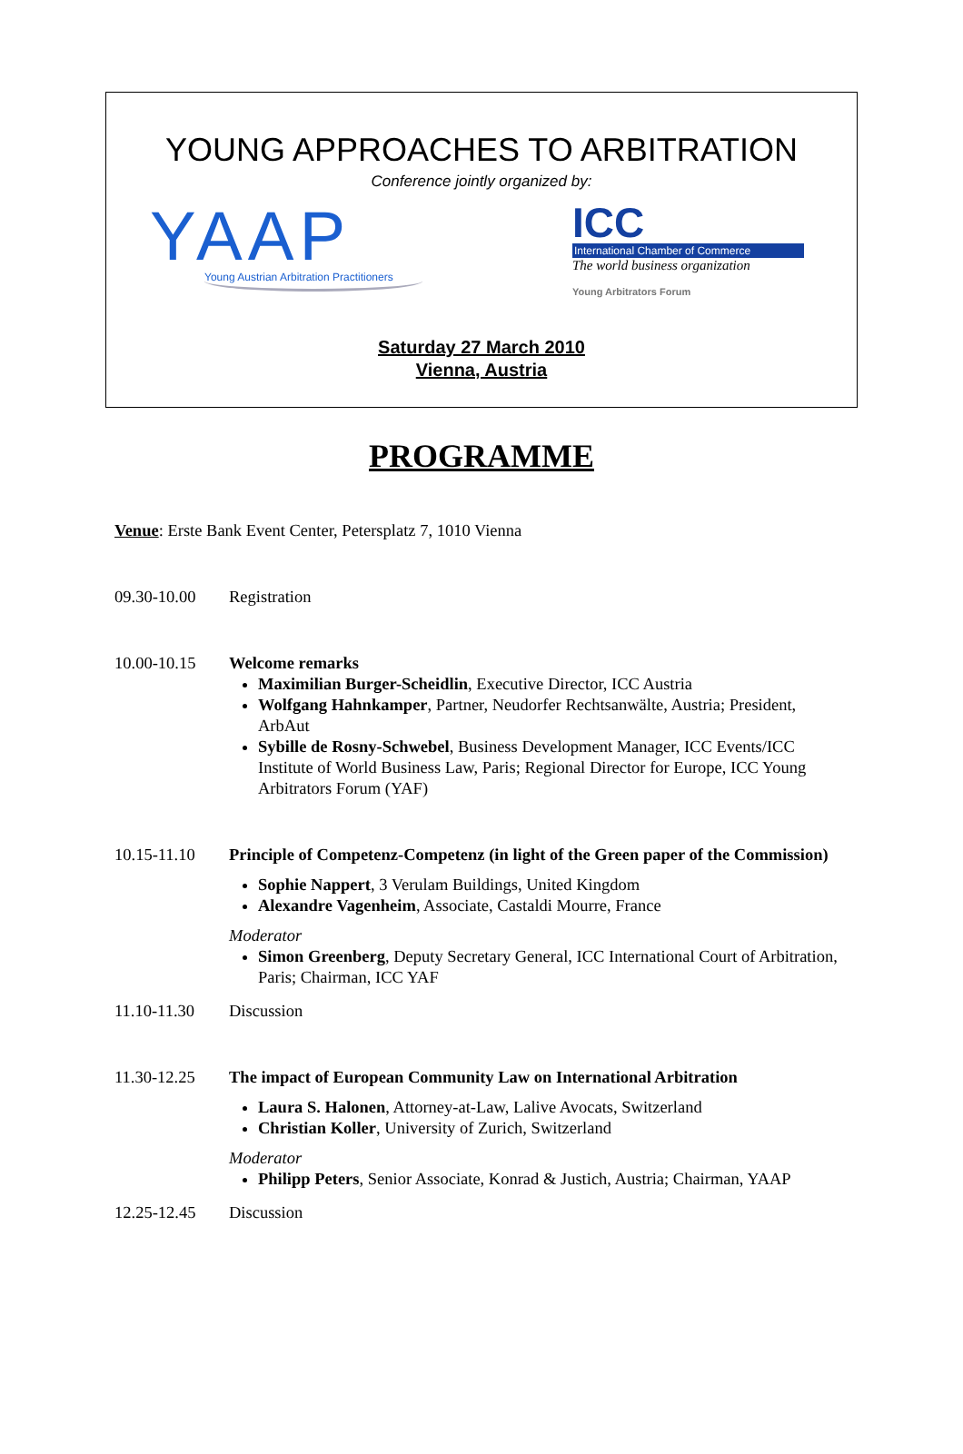YOUNG APPROACHES TO ARBITRATION
Conference jointly organized by:
YAAP
Young Austrian Arbitration Practitioners
ICC
International Chamber of Commerce
The world business organization
Young Arbitrators Forum
Saturday 27 March 2010
Vienna, Austria
PROGRAMME
Venue: Erste Bank Event Center, Petersplatz 7, 1010 Vienna
09.30-10.00 Registration
10.00-10.15 Welcome remarks
Maximilian Burger-Scheidlin, Executive Director, ICC Austria
Wolfgang Hahnkamper, Partner, Neudorfer Rechtsanwälte, Austria; President, ArbAut
Sybille de Rosny-Schwebel, Business Development Manager, ICC Events/ICC Institute of World Business Law, Paris; Regional Director for Europe, ICC Young Arbitrators Forum (YAF)
10.15-11.10 Principle of Competenz-Competenz (in light of the Green paper of the Commission)
Sophie Nappert, 3 Verulam Buildings, United Kingdom
Alexandre Vagenheim, Associate, Castaldi Mourre, France
Moderator
Simon Greenberg, Deputy Secretary General, ICC International Court of Arbitration, Paris; Chairman, ICC YAF
11.10-11.30 Discussion
11.30-12.25 The impact of European Community Law on International Arbitration
Laura S. Halonen, Attorney-at-Law, Lalive Avocats, Switzerland
Christian Koller, University of Zurich, Switzerland
Moderator
Philipp Peters, Senior Associate, Konrad & Justich, Austria; Chairman, YAAP
12.25-12.45 Discussion